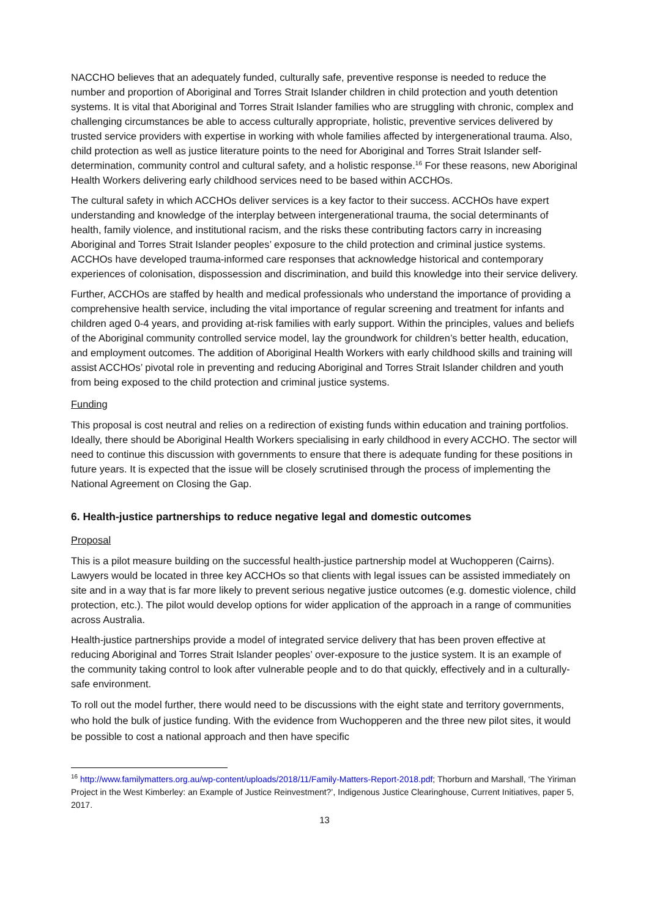NACCHO believes that an adequately funded, culturally safe, preventive response is needed to reduce the number and proportion of Aboriginal and Torres Strait Islander children in child protection and youth detention systems. It is vital that Aboriginal and Torres Strait Islander families who are struggling with chronic, complex and challenging circumstances be able to access culturally appropriate, holistic, preventive services delivered by trusted service providers with expertise in working with whole families affected by intergenerational trauma. Also, child protection as well as justice literature points to the need for Aboriginal and Torres Strait Islander self-determination, community control and cultural safety, and a holistic response.<sup>16</sup> For these reasons, new Aboriginal Health Workers delivering early childhood services need to be based within ACCHOs.
The cultural safety in which ACCHOs deliver services is a key factor to their success. ACCHOs have expert understanding and knowledge of the interplay between intergenerational trauma, the social determinants of health, family violence, and institutional racism, and the risks these contributing factors carry in increasing Aboriginal and Torres Strait Islander peoples’ exposure to the child protection and criminal justice systems. ACCHOs have developed trauma-informed care responses that acknowledge historical and contemporary experiences of colonisation, dispossession and discrimination, and build this knowledge into their service delivery.
Further, ACCHOs are staffed by health and medical professionals who understand the importance of providing a comprehensive health service, including the vital importance of regular screening and treatment for infants and children aged 0-4 years, and providing at-risk families with early support. Within the principles, values and beliefs of the Aboriginal community controlled service model, lay the groundwork for children’s better health, education, and employment outcomes. The addition of Aboriginal Health Workers with early childhood skills and training will assist ACCHOs’ pivotal role in preventing and reducing Aboriginal and Torres Strait Islander children and youth from being exposed to the child protection and criminal justice systems.
Funding
This proposal is cost neutral and relies on a redirection of existing funds within education and training portfolios. Ideally, there should be Aboriginal Health Workers specialising in early childhood in every ACCHO. The sector will need to continue this discussion with governments to ensure that there is adequate funding for these positions in future years. It is expected that the issue will be closely scrutinised through the process of implementing the National Agreement on Closing the Gap.
6. Health-justice partnerships to reduce negative legal and domestic outcomes
Proposal
This is a pilot measure building on the successful health-justice partnership model at Wuchopperen (Cairns). Lawyers would be located in three key ACCHOs so that clients with legal issues can be assisted immediately on site and in a way that is far more likely to prevent serious negative justice outcomes (e.g. domestic violence, child protection, etc.). The pilot would develop options for wider application of the approach in a range of communities across Australia.
Health-justice partnerships provide a model of integrated service delivery that has been proven effective at reducing Aboriginal and Torres Strait Islander peoples’ over-exposure to the justice system. It is an example of the community taking control to look after vulnerable people and to do that quickly, effectively and in a culturally-safe environment.
To roll out the model further, there would need to be discussions with the eight state and territory governments, who hold the bulk of justice funding. With the evidence from Wuchopperen and the three new pilot sites, it would be possible to cost a national approach and then have specific
<sup>16</sup> http://www.familymatters.org.au/wp-content/uploads/2018/11/Family-Matters-Report-2018.pdf; Thorburn and Marshall, ‘The Yiriman Project in the West Kimberley: an Example of Justice Reinvestment?’, Indigenous Justice Clearinghouse, Current Initiatives, paper 5, 2017.
13